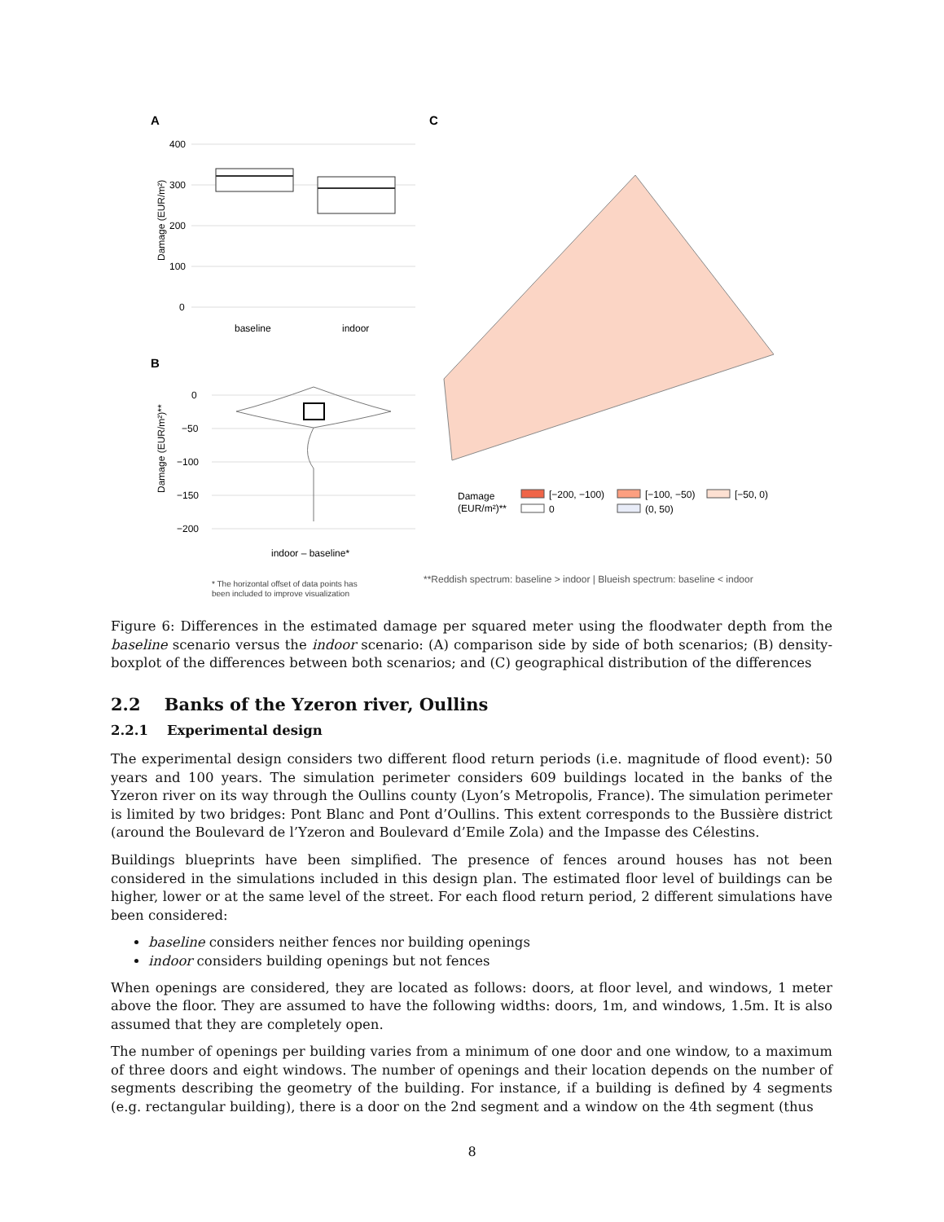A
C
B
400
300
200
100
0
Damage (EUR/m²)
baseline
indoor
0
−50
−100
−150
−200
Damage (EUR/m²)**
indoor – baseline*
* The horizontal offset of data points has
been included to improve visualization
Damage
(EUR/m²)**
[−200, −100)
[−100, −50)
[−50, 0)
0
(0, 50)
**Reddish spectrum: baseline > indoor | Blueish spectrum: baseline < indoor
Figure 6: Differences in the estimated damage per squared meter using the floodwater depth from the baseline scenario versus the indoor scenario: (A) comparison side by side of both scenarios; (B) density-boxplot of the differences between both scenarios; and (C) geographical distribution of the differences
2.2 Banks of the Yzeron river, Oullins
2.2.1 Experimental design
The experimental design considers two different flood return periods (i.e. magnitude of flood event): 50 years and 100 years. The simulation perimeter considers 609 buildings located in the banks of the Yzeron river on its way through the Oullins county (Lyon’s Metropolis, France). The simulation perimeter is limited by two bridges: Pont Blanc and Pont d’Oullins. This extent corresponds to the Bussière district (around the Boulevard de l’Yzeron and Boulevard d’Emile Zola) and the Impasse des Célestins.
Buildings blueprints have been simplified. The presence of fences around houses has not been considered in the simulations included in this design plan. The estimated floor level of buildings can be higher, lower or at the same level of the street. For each flood return period, 2 different simulations have been considered:
baseline considers neither fences nor building openings
indoor considers building openings but not fences
When openings are considered, they are located as follows: doors, at floor level, and windows, 1 meter above the floor. They are assumed to have the following widths: doors, 1m, and windows, 1.5m. It is also assumed that they are completely open.
The number of openings per building varies from a minimum of one door and one window, to a maximum of three doors and eight windows. The number of openings and their location depends on the number of segments describing the geometry of the building. For instance, if a building is defined by 4 segments (e.g. rectangular building), there is a door on the 2nd segment and a window on the 4th segment (thus
8